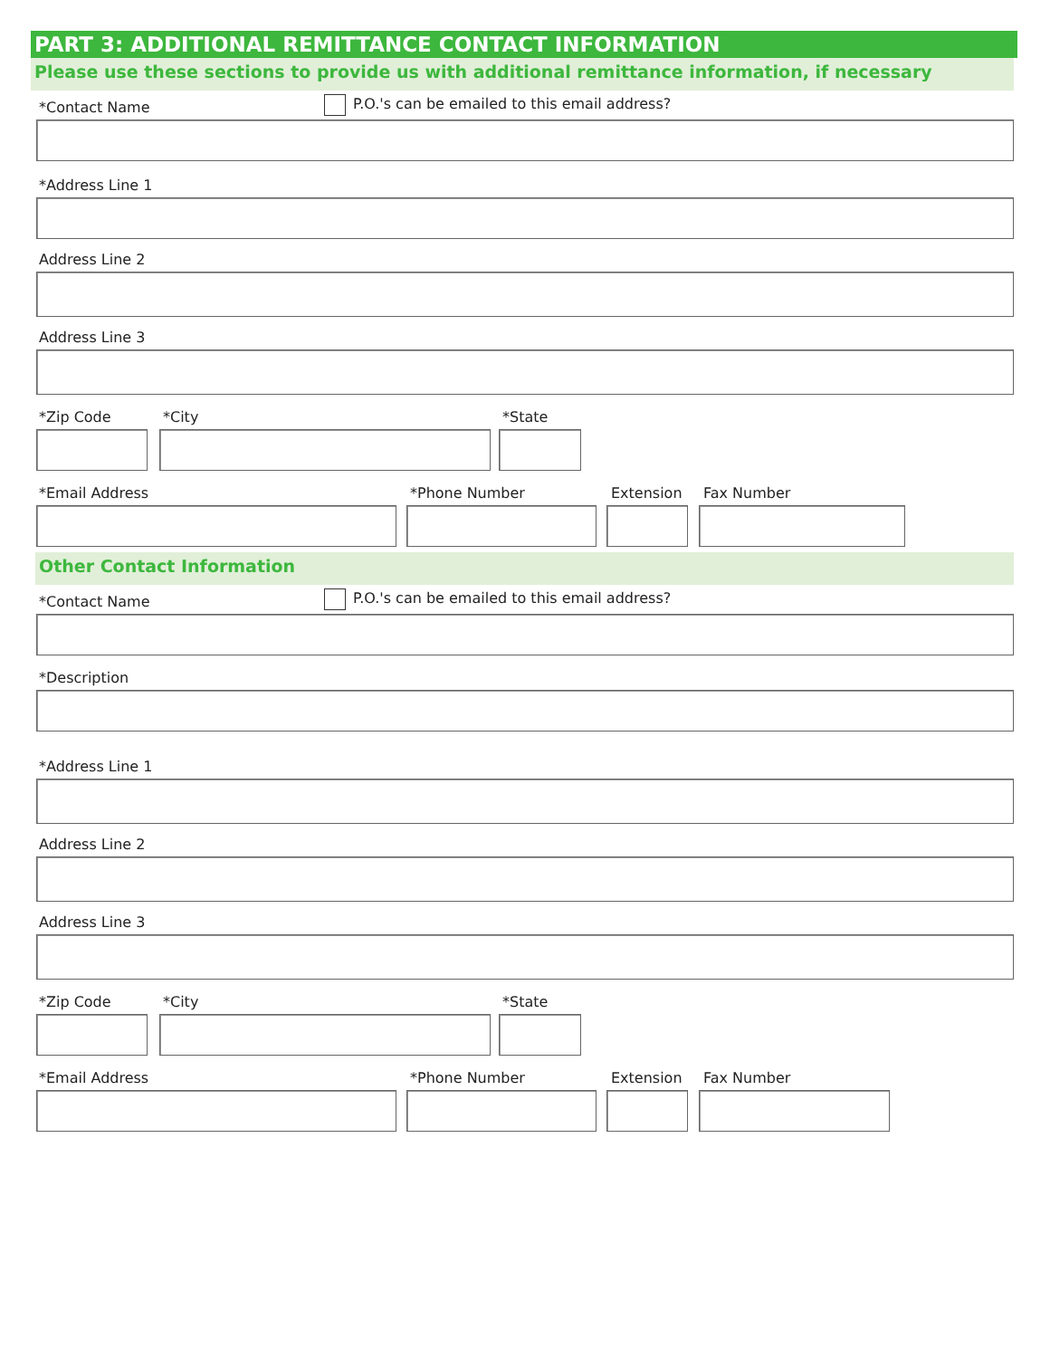PART 3: ADDITIONAL REMITTANCE CONTACT INFORMATION
Please use these sections to provide us with additional remittance information, if necessary
*Contact Name P.O.'s can be emailed to this email address?
*Address Line 1
Address Line 2
Address Line 3
*Zip Code *City *State
*Email Address *Phone Number Extension Fax Number
Other Contact Information
*Contact Name P.O.'s can be emailed to this email address?
*Description
*Address Line 1
Address Line 2
Address Line 3
*Zip Code *City *State
*Email Address *Phone Number Extension Fax Number